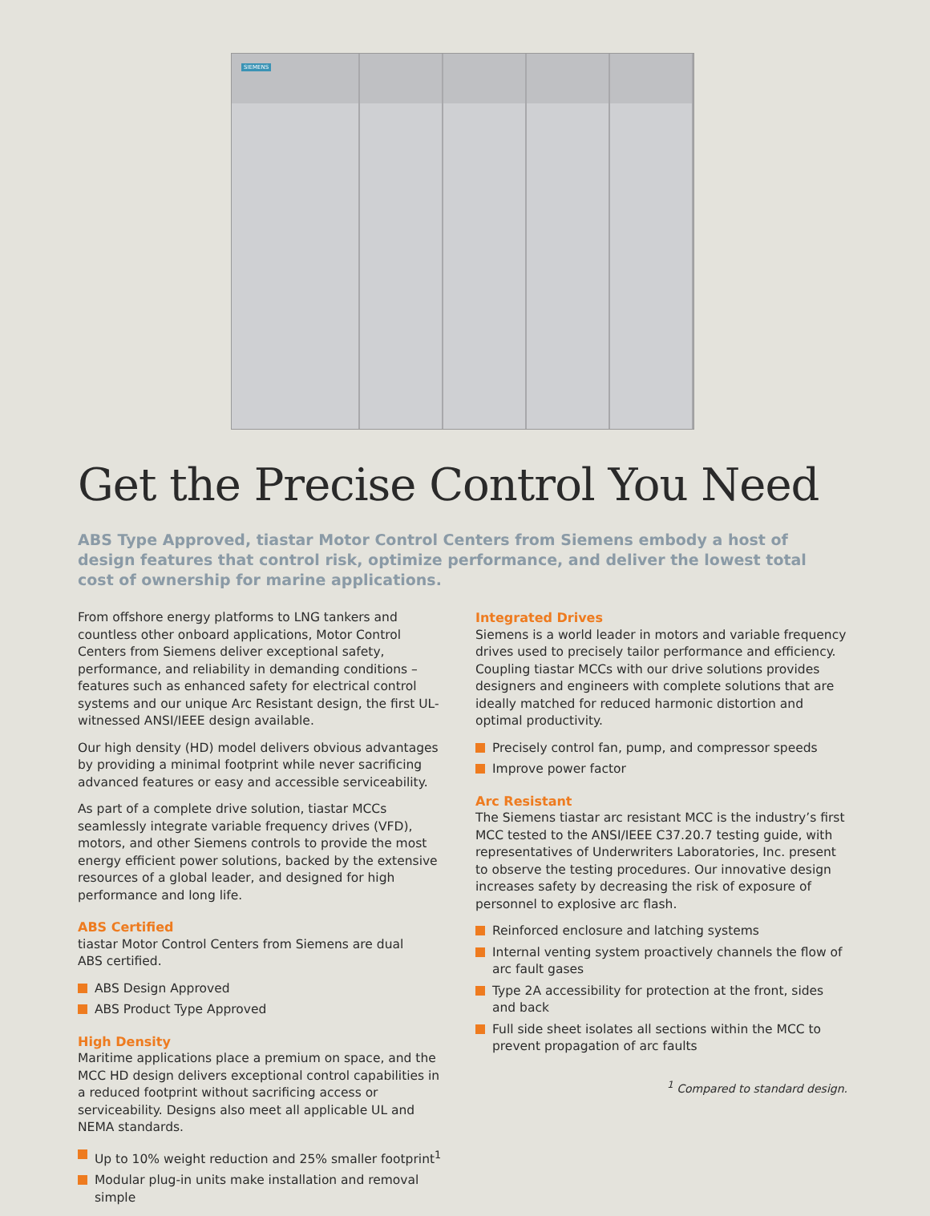SIEMENS
Get the Precise Control You Need
ABS Type Approved, tiastar Motor Control Centers from Siemens embody a host of design features that control risk, optimize performance, and deliver the lowest total cost of ownership for marine applications.
From offshore energy platforms to LNG tankers and countless other onboard applications, Motor Control Centers from Siemens deliver exceptional safety, performance, and reliability in demanding conditions – features such as enhanced safety for electrical control systems and our unique Arc Resistant design, the first UL-witnessed ANSI/IEEE design available.
Our high density (HD) model delivers obvious advantages by providing a minimal footprint while never sacrificing advanced features or easy and accessible serviceability.
As part of a complete drive solution, tiastar MCCs seamlessly integrate variable frequency drives (VFD), motors, and other Siemens controls to provide the most energy efficient power solutions, backed by the extensive resources of a global leader, and designed for high performance and long life.
ABS Certified
tiastar Motor Control Centers from Siemens are dual
ABS certified.
ABS Design Approved
ABS Product Type Approved
High Density
Maritime applications place a premium on space, and the MCC HD design delivers exceptional control capabilities in a reduced footprint without sacrificing access or serviceability. Designs also meet all applicable UL and NEMA standards.
Up to 10% weight reduction and 25% smaller footprint<sup>1</sup>
Modular plug-in units make installation and removal simple
Integrated Drives
Siemens is a world leader in motors and variable frequency drives used to precisely tailor performance and efficiency. Coupling tiastar MCCs with our drive solutions provides designers and engineers with complete solutions that are ideally matched for reduced harmonic distortion and optimal productivity.
Precisely control fan, pump, and compressor speeds
Improve power factor
Arc Resistant
The Siemens tiastar arc resistant MCC is the industry’s first MCC tested to the ANSI/IEEE C37.20.7 testing guide, with representatives of Underwriters Laboratories, Inc. present to observe the testing procedures. Our innovative design increases safety by decreasing the risk of exposure of personnel to explosive arc flash.
Reinforced enclosure and latching systems
Internal venting system proactively channels the flow of arc fault gases
Type 2A accessibility for protection at the front, sides and back
Full side sheet isolates all sections within the MCC to prevent propagation of arc faults
<sup>1</sup> Compared to standard design.